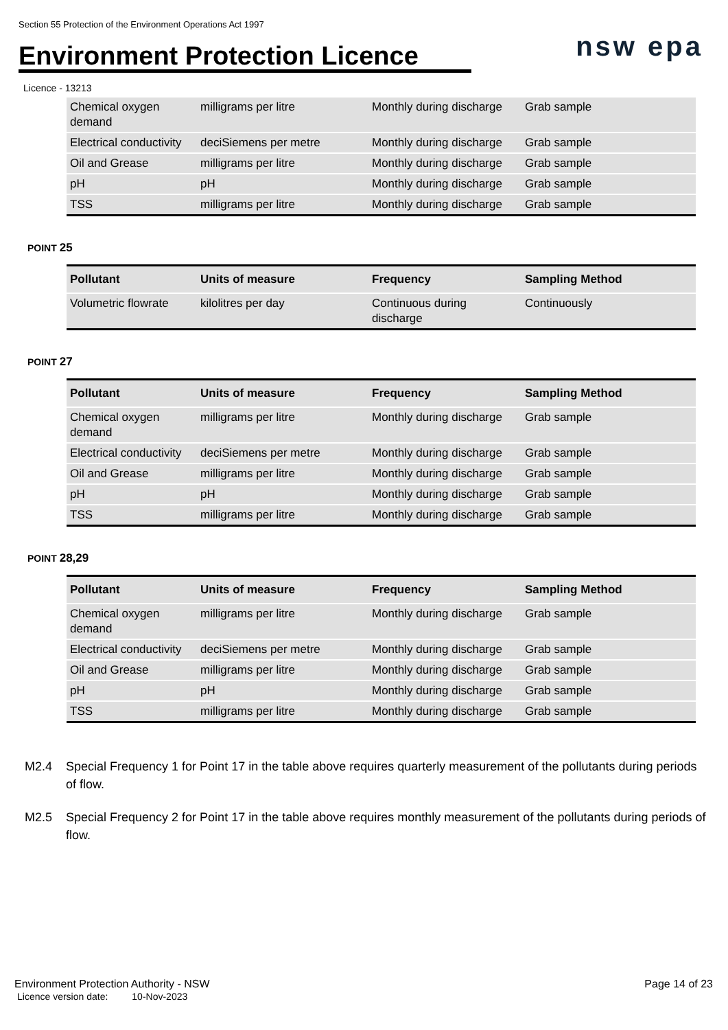Section 55 Protection of the Environment Operations Act 1997
Environment Protection Licence
nsw epa
Licence - 13213
| Chemical oxygen demand | milligrams per litre | Monthly during discharge | Grab sample |
| Electrical conductivity | deciSiemens per metre | Monthly during discharge | Grab sample |
| Oil and Grease | milligrams per litre | Monthly during discharge | Grab sample |
| pH | pH | Monthly during discharge | Grab sample |
| TSS | milligrams per litre | Monthly during discharge | Grab sample |
POINT 25
| Pollutant | Units of measure | Frequency | Sampling Method |
| --- | --- | --- | --- |
| Volumetric flowrate | kilolitres per day | Continuous during discharge | Continuously |
POINT 27
| Pollutant | Units of measure | Frequency | Sampling Method |
| --- | --- | --- | --- |
| Chemical oxygen demand | milligrams per litre | Monthly during discharge | Grab sample |
| Electrical conductivity | deciSiemens per metre | Monthly during discharge | Grab sample |
| Oil and Grease | milligrams per litre | Monthly during discharge | Grab sample |
| pH | pH | Monthly during discharge | Grab sample |
| TSS | milligrams per litre | Monthly during discharge | Grab sample |
POINT 28,29
| Pollutant | Units of measure | Frequency | Sampling Method |
| --- | --- | --- | --- |
| Chemical oxygen demand | milligrams per litre | Monthly during discharge | Grab sample |
| Electrical conductivity | deciSiemens per metre | Monthly during discharge | Grab sample |
| Oil and Grease | milligrams per litre | Monthly during discharge | Grab sample |
| pH | pH | Monthly during discharge | Grab sample |
| TSS | milligrams per litre | Monthly during discharge | Grab sample |
M2.4 Special Frequency 1 for Point 17 in the table above requires quarterly measurement of the pollutants during periods of flow.
M2.5 Special Frequency 2 for Point 17 in the table above requires monthly measurement of the pollutants during periods of flow.
Environment Protection Authority - NSW
Licence version date: 10-Nov-2023
Page 14 of 23